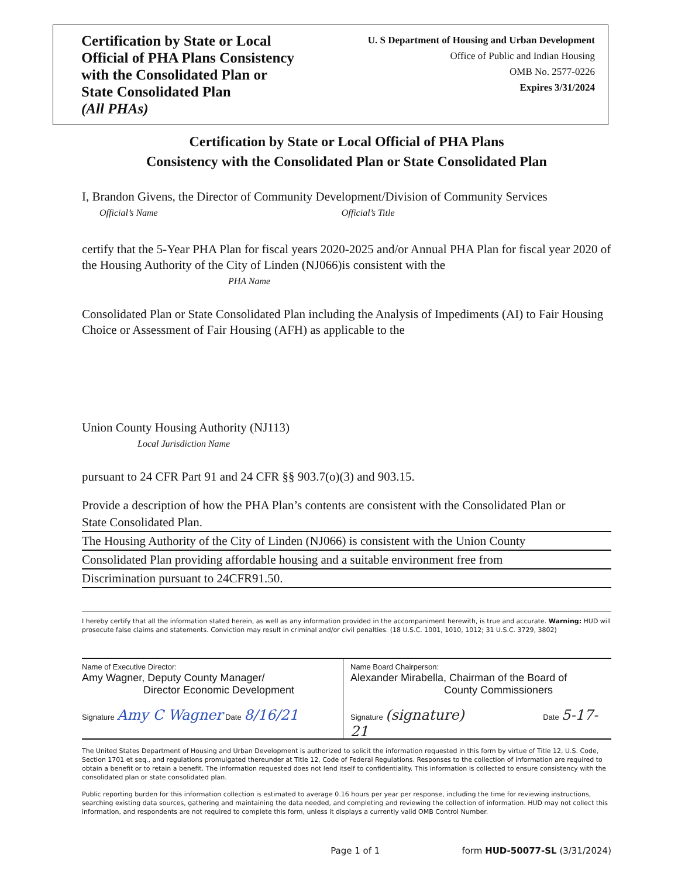Certification by State or Local
Official of PHA Plans Consistency
with the Consolidated Plan or
State Consolidated Plan
(All PHAs)
U. S Department of Housing and Urban Development
Office of Public and Indian Housing
OMB No. 2577-0226
Expires 3/31/2024
Certification by State or Local Official of PHA Plans
Consistency with the Consolidated Plan or State Consolidated Plan
I, Brandon Givens, the Director of Community Development/Division of Community Services
Official’s Name Official’s Title
certify that the 5-Year PHA Plan for fiscal years 2020-2025 and/or Annual PHA Plan for fiscal year 2020 of the Housing Authority of the City of Linden (NJ066)is consistent with the
PHA Name
Consolidated Plan or State Consolidated Plan including the Analysis of Impediments (AI) to Fair Housing Choice or Assessment of Fair Housing (AFH) as applicable to the
Union County Housing Authority (NJ113)
Local Jurisdiction Name
pursuant to 24 CFR Part 91 and 24 CFR §§ 903.7(o)(3) and 903.15.
Provide a description of how the PHA Plan’s contents are consistent with the Consolidated Plan or
State Consolidated Plan.
The Housing Authority of the City of Linden (NJ066) is consistent with the Union County
Consolidated Plan providing affordable housing and a suitable environment free from
Discrimination pursuant to 24CFR91.50.
I hereby certify that all the information stated herein, as well as any information provided in the accompaniment herewith, is true and accurate. Warning: HUD will prosecute false claims and statements. Conviction may result in criminal and/or civil penalties. (18 U.S.C. 1001, 1010, 1012; 31 U.S.C. 3729, 3802)
Name of Executive Director:
Amy Wagner, Deputy County Manager/
Director Economic Development
Signature Amy C Wagner Date 8/16/21
Name Board Chairperson:
Alexander Mirabella, Chairman of the Board of
County Commissioners
Signature (signature) Date 5-17-21
The United States Department of Housing and Urban Development is authorized to solicit the information requested in this form by virtue of Title 12, U.S. Code, Section 1701 et seq., and regulations promulgated thereunder at Title 12, Code of Federal Regulations. Responses to the collection of information are required to obtain a benefit or to retain a benefit. The information requested does not lend itself to confidentiality. This information is collected to ensure consistency with the consolidated plan or state consolidated plan.
Public reporting burden for this information collection is estimated to average 0.16 hours per year per response, including the time for reviewing instructions, searching existing data sources, gathering and maintaining the data needed, and completing and reviewing the collection of information. HUD may not collect this information, and respondents are not required to complete this form, unless it displays a currently valid OMB Control Number.
Page 1 of 1 form HUD-50077-SL (3/31/2024)